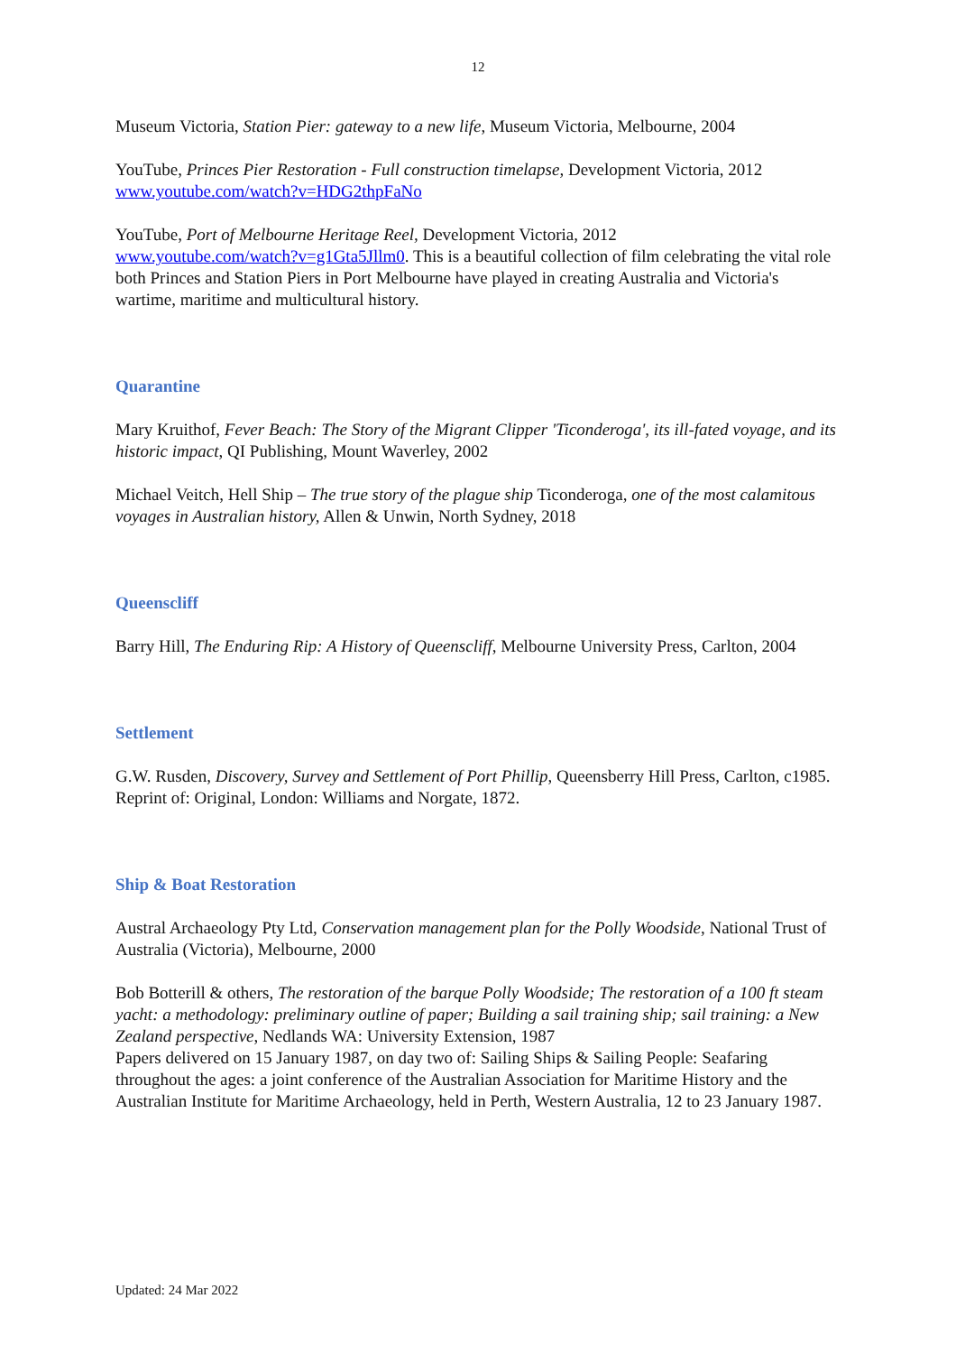12
Museum Victoria, Station Pier: gateway to a new life, Museum Victoria, Melbourne, 2004
YouTube, Princes Pier Restoration - Full construction timelapse, Development Victoria, 2012
www.youtube.com/watch?v=HDG2thpFaNo
YouTube, Port of Melbourne Heritage Reel, Development Victoria, 2012
www.youtube.com/watch?v=g1Gta5Jllm0. This is a beautiful collection of film celebrating the vital role both Princes and Station Piers in Port Melbourne have played in creating Australia and Victoria's wartime, maritime and multicultural history.
Quarantine
Mary Kruithof, Fever Beach: The Story of the Migrant Clipper 'Ticonderoga', its ill-fated voyage, and its historic impact, QI Publishing, Mount Waverley, 2002
Michael Veitch, Hell Ship – The true story of the plague ship Ticonderoga, one of the most calamitous voyages in Australian history, Allen & Unwin, North Sydney, 2018
Queenscliff
Barry Hill, The Enduring Rip: A History of Queenscliff, Melbourne University Press, Carlton, 2004
Settlement
G.W. Rusden, Discovery, Survey and Settlement of Port Phillip, Queensberry Hill Press, Carlton, c1985. Reprint of: Original, London: Williams and Norgate, 1872.
Ship & Boat Restoration
Austral Archaeology Pty Ltd, Conservation management plan for the Polly Woodside, National Trust of Australia (Victoria), Melbourne, 2000
Bob Botterill & others, The restoration of the barque Polly Woodside; The restoration of a 100 ft steam yacht: a methodology: preliminary outline of paper; Building a sail training ship; sail training: a New Zealand perspective, Nedlands WA: University Extension, 1987
Papers delivered on 15 January 1987, on day two of: Sailing Ships & Sailing People: Seafaring throughout the ages: a joint conference of the Australian Association for Maritime History and the Australian Institute for Maritime Archaeology, held in Perth, Western Australia, 12 to 23 January 1987.
Updated: 24 Mar 2022